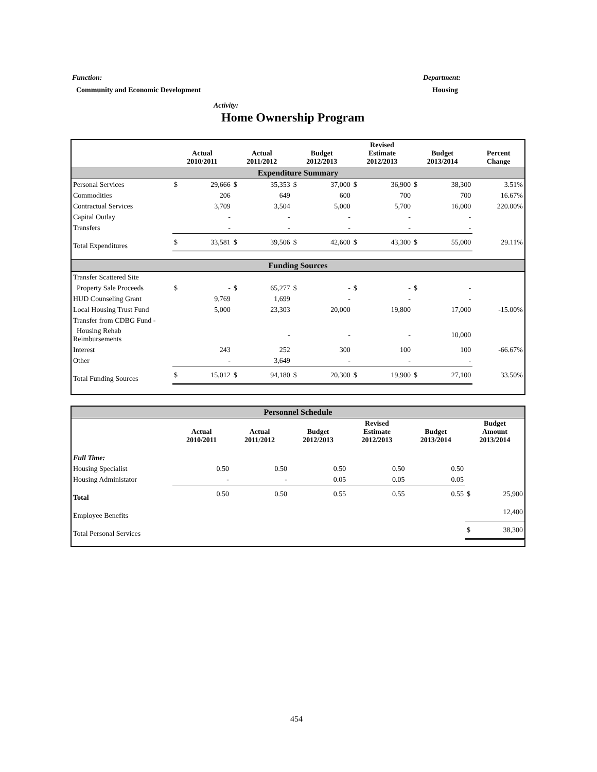Function:
Community and Economic Development
Department:
Housing
Activity:
Home Ownership Program
| | Actual 2010/2011 | | Actual 2011/2012 | | Budget 2012/2013 | | Revised Estimate 2012/2013 | | Budget 2013/2014 | | Percent Change |
| --- | --- | --- | --- | --- | --- | --- | --- | --- | --- | --- | --- |
| Expenditure Summary | | | | | | | | | | | |
| Personal Services | $ | 29,666 | $ | 35,353 | $ | 37,000 | $ | 36,900 | $ | 38,300 | 3.51% |
| Commodities | | 206 | | 649 | | 600 | | 700 | | 700 | 16.67% |
| Contractual Services | | 3,709 | | 3,504 | | 5,000 | | 5,700 | | 16,000 | 220.00% |
| Capital Outlay | | - | | - | | - | | - | | - | |
| Transfers | | - | | - | | - | | - | | - | |
| Total Expenditures | $ | 33,581 | $ | 39,506 | $ | 42,600 | $ | 43,300 | $ | 55,000 | 29.11% |
| Funding Sources | | | | | | | | | | | |
| Transfer Scattered Site | | | | | | | | | | | |
| Property Sale Proceeds | $ | - | $ | 65,277 | $ | - | $ | - | $ | - | |
| HUD Counseling Grant | | 9,769 | | 1,699 | | - | | - | | - | |
| Local Housing Trust Fund | | 5,000 | | 23,303 | | 20,000 | | 19,800 | | 17,000 | -15.00% |
| Transfer from CDBG Fund - | | | | | | | | | | | |
| Housing Rehab Reimbursements | | | | - | | - | | - | | 10,000 | |
| Interest | | 243 | | 252 | | 300 | | 100 | | 100 | -66.67% |
| Other | | - | | 3,649 | | - | | - | | - | |
| Total Funding Sources | $ | 15,012 | $ | 94,180 | $ | 20,300 | $ | 19,900 | $ | 27,100 | 33.50% |
| Personnel Schedule | | | | | | | |
| | Actual 2010/2011 | Actual 2011/2012 | Budget 2012/2013 | Revised Estimate 2012/2013 | Budget 2013/2014 | Budget Amount 2013/2014 | |
| Full Time: | | | | | | | |
| Housing Specialist | 0.50 | 0.50 | 0.50 | 0.50 | 0.50 | | |
| Housing Administator | - | - | 0.05 | 0.05 | 0.05 | | |
| Total | 0.50 | 0.50 | 0.55 | 0.55 | 0.55 | $ | 25,900 |
| Employee Benefits | | | | | | | 12,400 |
| Total Personal Services | | | | | | $ | 38,300 |
454